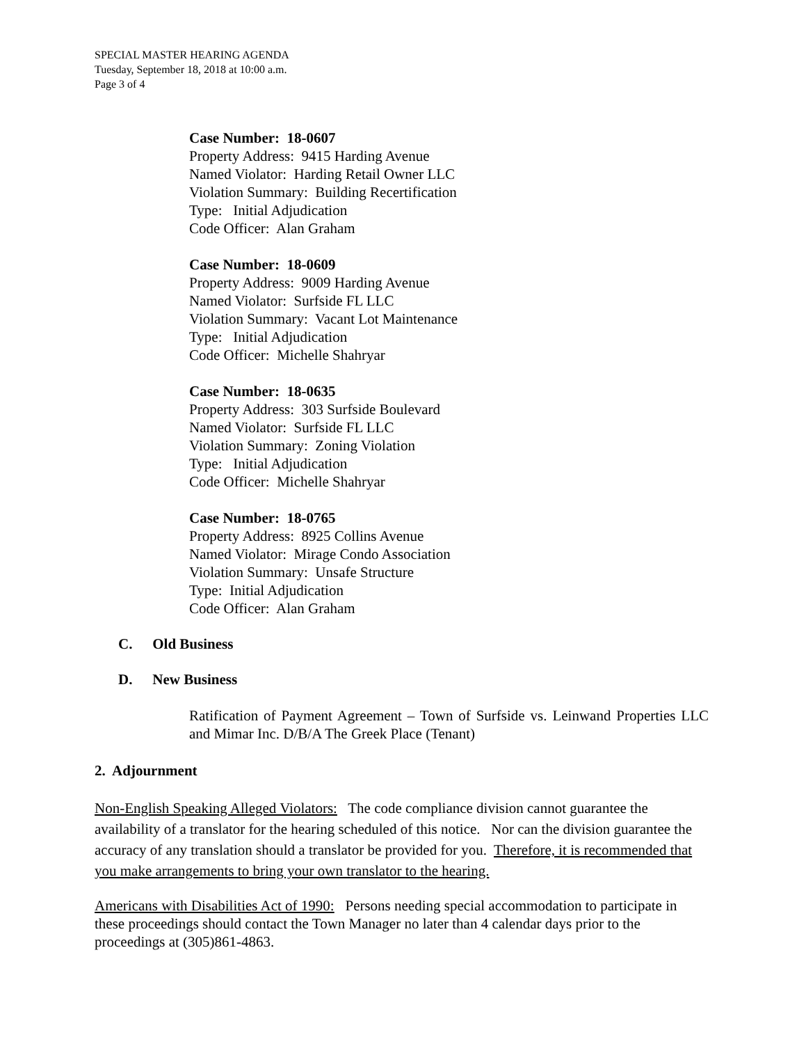SPECIAL MASTER HEARING AGENDA
Tuesday, September 18, 2018 at 10:00 a.m.
Page 3 of 4
Case Number: 18-0607
Property Address: 9415 Harding Avenue
Named Violator: Harding Retail Owner LLC
Violation Summary: Building Recertification
Type: Initial Adjudication
Code Officer: Alan Graham
Case Number: 18-0609
Property Address: 9009 Harding Avenue
Named Violator: Surfside FL LLC
Violation Summary: Vacant Lot Maintenance
Type: Initial Adjudication
Code Officer: Michelle Shahryar
Case Number: 18-0635
Property Address: 303 Surfside Boulevard
Named Violator: Surfside FL LLC
Violation Summary: Zoning Violation
Type: Initial Adjudication
Code Officer: Michelle Shahryar
Case Number: 18-0765
Property Address: 8925 Collins Avenue
Named Violator: Mirage Condo Association
Violation Summary: Unsafe Structure
Type: Initial Adjudication
Code Officer: Alan Graham
C. Old Business
D. New Business
Ratification of Payment Agreement – Town of Surfside vs. Leinwand Properties LLC and Mimar Inc. D/B/A The Greek Place (Tenant)
2. Adjournment
Non-English Speaking Alleged Violators: The code compliance division cannot guarantee the availability of a translator for the hearing scheduled of this notice. Nor can the division guarantee the accuracy of any translation should a translator be provided for you. Therefore, it is recommended that you make arrangements to bring your own translator to the hearing.
Americans with Disabilities Act of 1990: Persons needing special accommodation to participate in these proceedings should contact the Town Manager no later than 4 calendar days prior to the proceedings at (305)861-4863.